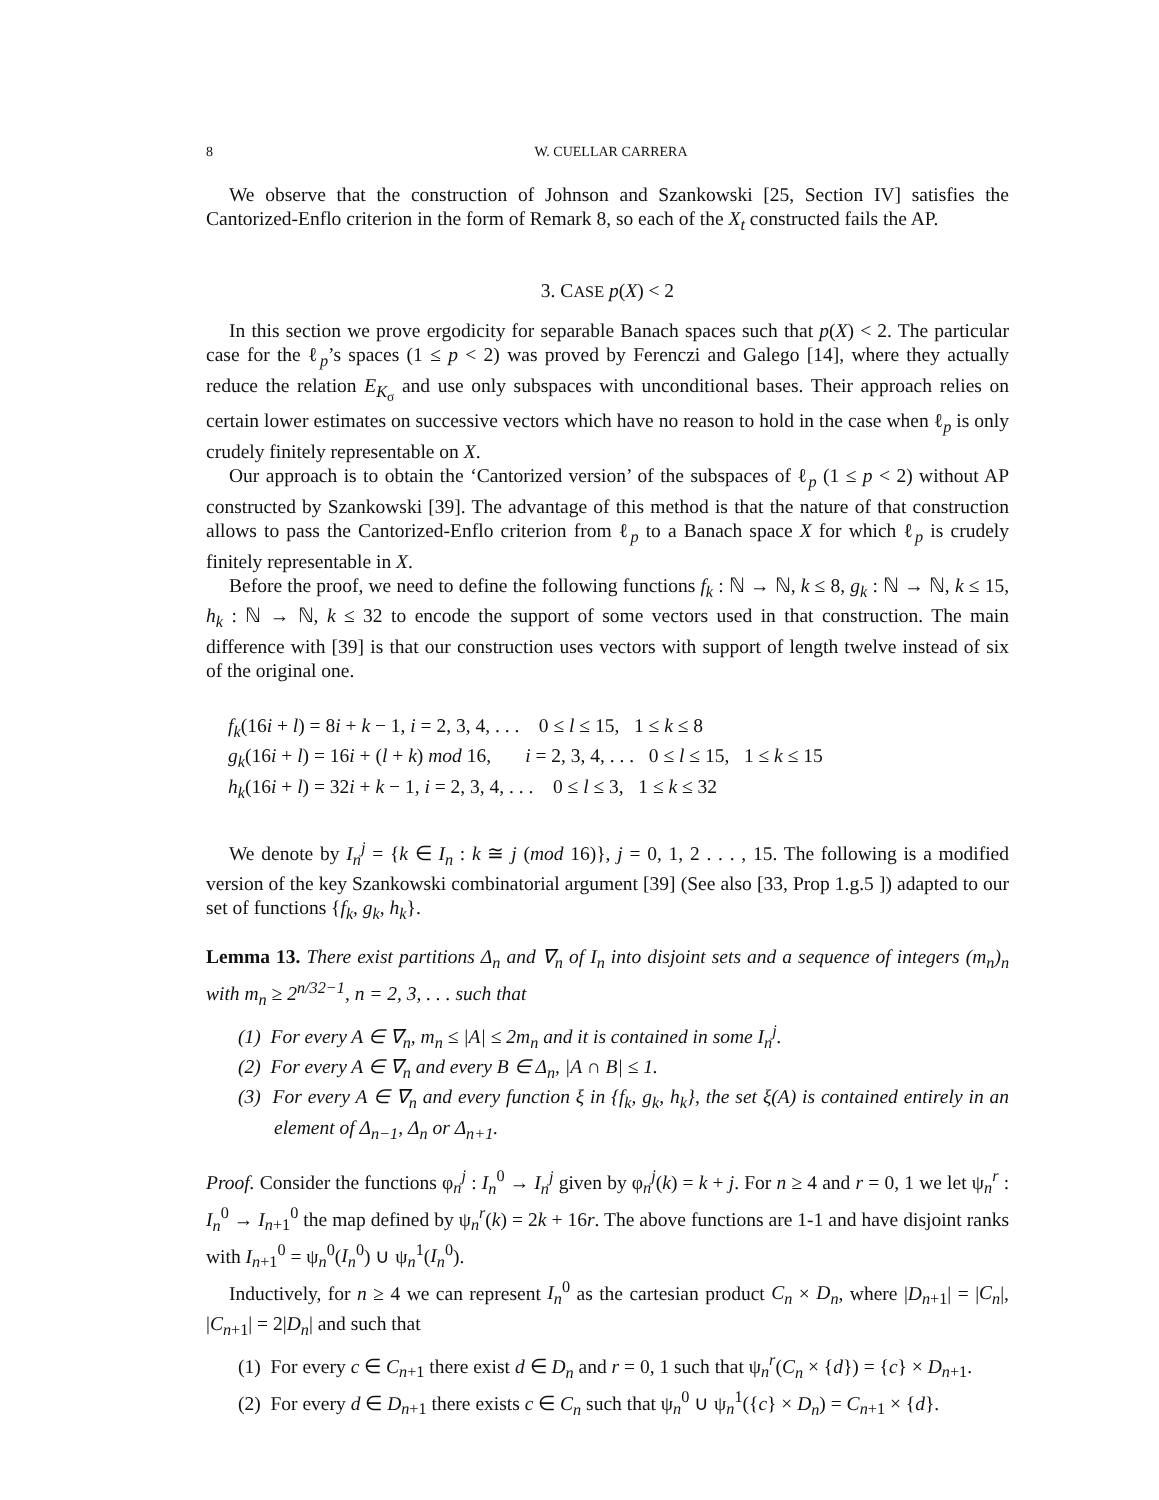8 W. CUELLAR CARRERA
We observe that the construction of Johnson and Szankowski [25, Section IV] satisfies the Cantorized-Enflo criterion in the form of Remark 8, so each of the X<sub>t</sub> constructed fails the AP.
3. CASE p(X) < 2
In this section we prove ergodicity for separable Banach spaces such that p(X) < 2. The particular case for the ℓ<sub>p</sub>’s spaces (1 ≤ p < 2) was proved by Ferenczi and Galego [14], where they actually reduce the relation E<sub>K<sub>σ</sub></sub> and use only subspaces with unconditional bases. Their approach relies on certain lower estimates on successive vectors which have no reason to hold in the case when ℓ<sub>p</sub> is only crudely finitely representable on X.
Our approach is to obtain the ‘Cantorized version’ of the subspaces of ℓ<sub>p</sub> (1 ≤ p < 2) without AP constructed by Szankowski [39]. The advantage of this method is that the nature of that construction allows to pass the Cantorized-Enflo criterion from ℓ<sub>p</sub> to a Banach space X for which ℓ<sub>p</sub> is crudely finitely representable in X.
Before the proof, we need to define the following functions f<sub>k</sub> : ℕ → ℕ, k ≤ 8, g<sub>k</sub> : ℕ → ℕ, k ≤ 15, h<sub>k</sub> : ℕ → ℕ, k ≤ 32 to encode the support of some vectors used in that construction. The main difference with [39] is that our construction uses vectors with support of length twelve instead of six of the original one.
f<sub>k</sub>(16i + l) = 8i + k − 1, i = 2, 3, 4, . . . 0 ≤ l ≤ 15, 1 ≤ k ≤ 8
g<sub>k</sub>(16i + l) = 16i + (l + k) mod 16, i = 2, 3, 4, . . . 0 ≤ l ≤ 15, 1 ≤ k ≤ 15
h<sub>k</sub>(16i + l) = 32i + k − 1, i = 2, 3, 4, . . . 0 ≤ l ≤ 3, 1 ≤ k ≤ 32
We denote by I<sub>n</sub><sup>j</sup> = {k ∈ I<sub>n</sub> : k ≅ j (mod 16)}, j = 0, 1, 2 . . . , 15. The following is a modified version of the key Szankowski combinatorial argument [39] (See also [33, Prop 1.g.5 ]) adapted to our set of functions {f<sub>k</sub>, g<sub>k</sub>, h<sub>k</sub>}.
Lemma 13. There exist partitions Δ<sub>n</sub> and ∇<sub>n</sub> of I<sub>n</sub> into disjoint sets and a sequence of integers (m<sub>n</sub>)<sub>n</sub> with m<sub>n</sub> ≥ 2<sup>n/32−1</sup>, n = 2, 3, . . . such that
(1) For every A ∈ ∇<sub>n</sub>, m<sub>n</sub> ≤ |A| ≤ 2m<sub>n</sub> and it is contained in some I<sub>n</sub><sup>j</sup>.
(2) For every A ∈ ∇<sub>n</sub> and every B ∈ Δ<sub>n</sub>, |A ∩ B| ≤ 1.
(3) For every A ∈ ∇<sub>n</sub> and every function ξ in {f<sub>k</sub>, g<sub>k</sub>, h<sub>k</sub>}, the set ξ(A) is contained entirely in an element of Δ<sub>n−1</sub>, Δ<sub>n</sub> or Δ<sub>n+1</sub>.
Proof. Consider the functions φ<sub>n</sub><sup>j</sup> : I<sub>n</sub><sup>0</sup> → I<sub>n</sub><sup>j</sup> given by φ<sub>n</sub><sup>j</sup>(k) = k + j. For n ≥ 4 and r = 0, 1 we let ψ<sub>n</sub><sup>r</sup> : I<sub>n</sub><sup>0</sup> → I<sub>n+1</sub><sup>0</sup> the map defined by ψ<sub>n</sub><sup>r</sup>(k) = 2k + 16r. The above functions are 1-1 and have disjoint ranks with I<sub>n+1</sub><sup>0</sup> = ψ<sub>n</sub><sup>0</sup>(I<sub>n</sub><sup>0</sup>) ∪ ψ<sub>n</sub><sup>1</sup>(I<sub>n</sub><sup>0</sup>).
Inductively, for n ≥ 4 we can represent I<sub>n</sub><sup>0</sup> as the cartesian product C<sub>n</sub> × D<sub>n</sub>, where |D<sub>n+1</sub>| = |C<sub>n</sub>|, |C<sub>n+1</sub>| = 2|D<sub>n</sub>| and such that
(1) For every c ∈ C<sub>n+1</sub> there exist d ∈ D<sub>n</sub> and r = 0, 1 such that ψ<sub>n</sub><sup>r</sup>(C<sub>n</sub> × {d}) = {c} × D<sub>n+1</sub>.
(2) For every d ∈ D<sub>n+1</sub> there exists c ∈ C<sub>n</sub> such that ψ<sub>n</sub><sup>0</sup> ∪ ψ<sub>n</sub><sup>1</sup>({c} × D<sub>n</sub>) = C<sub>n+1</sub> × {d}.